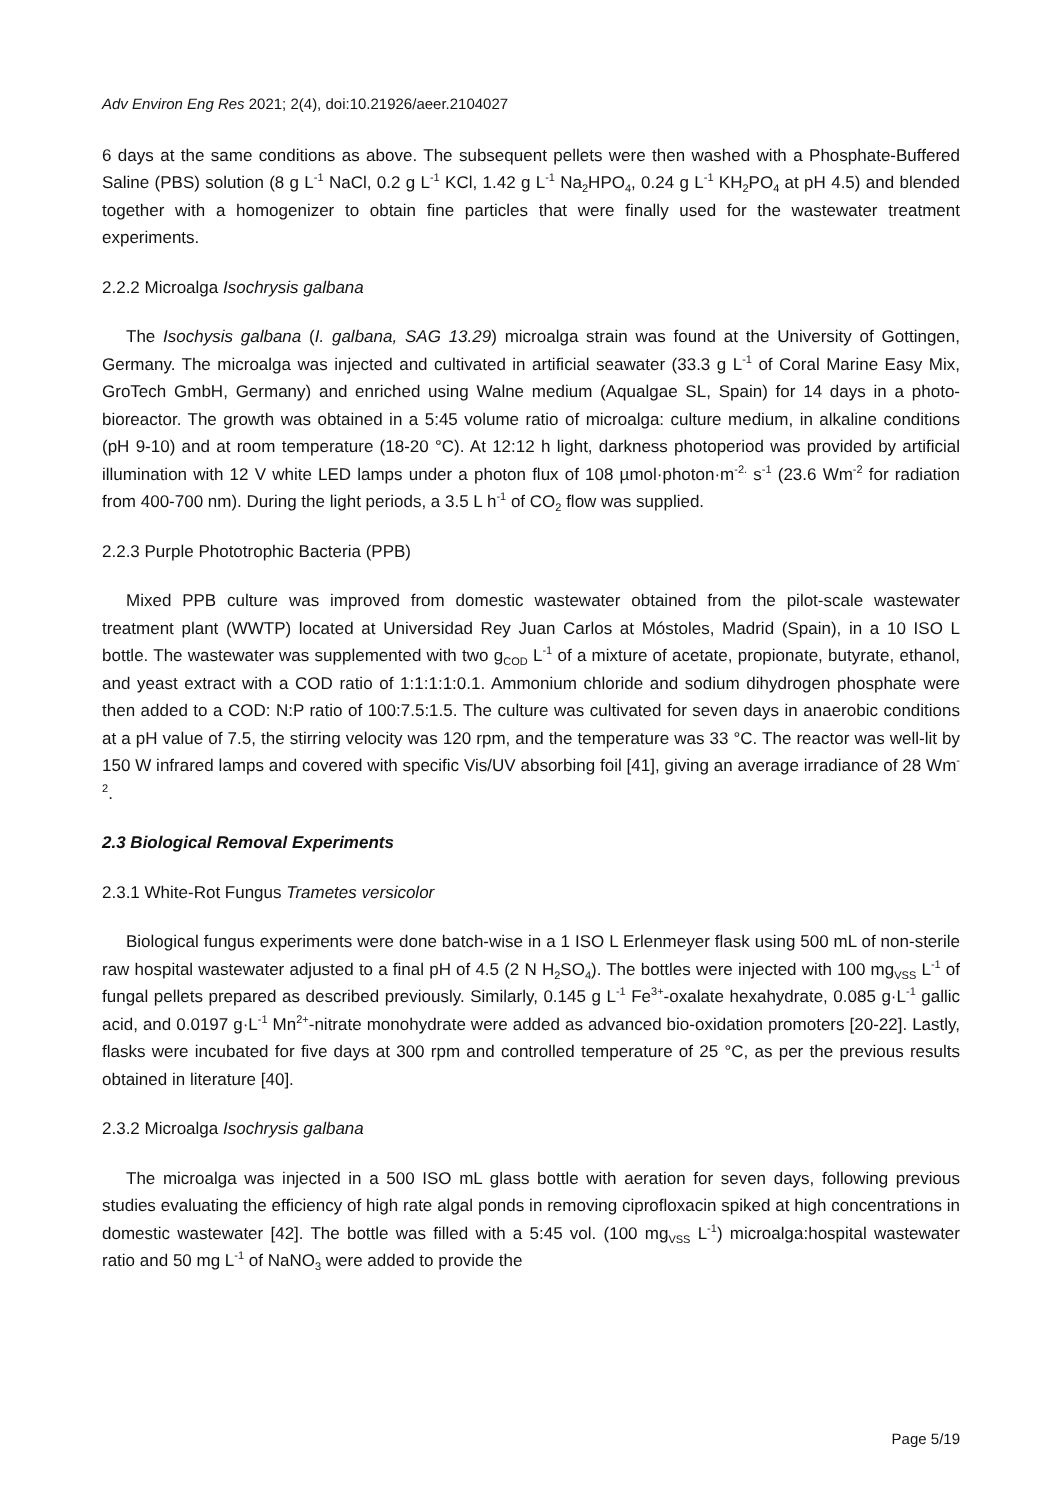Adv Environ Eng Res 2021; 2(4), doi:10.21926/aeer.2104027
6 days at the same conditions as above. The subsequent pellets were then washed with a Phosphate-Buffered Saline (PBS) solution (8 g L<sup>-1</sup> NaCl, 0.2 g L<sup>-1</sup> KCl, 1.42 g L<sup>-1</sup> Na<sub>2</sub>HPO<sub>4</sub>, 0.24 g L<sup>-1</sup> KH<sub>2</sub>PO<sub>4</sub> at pH 4.5) and blended together with a homogenizer to obtain fine particles that were finally used for the wastewater treatment experiments.
2.2.2 Microalga Isochrysis galbana
The Isochysis galbana (I. galbana, SAG 13.29) microalga strain was found at the University of Gottingen, Germany. The microalga was injected and cultivated in artificial seawater (33.3 g L<sup>-1</sup> of Coral Marine Easy Mix, GroTech GmbH, Germany) and enriched using Walne medium (Aqualgae SL, Spain) for 14 days in a photo-bioreactor. The growth was obtained in a 5:45 volume ratio of microalga: culture medium, in alkaline conditions (pH 9-10) and at room temperature (18-20 °C). At 12:12 h light, darkness photoperiod was provided by artificial illumination with 12 V white LED lamps under a photon flux of 108 µmol·photon·m<sup>-2.</sup> s<sup>-1</sup> (23.6 Wm<sup>-2</sup> for radiation from 400-700 nm). During the light periods, a 3.5 L h<sup>-1</sup> of CO<sub>2</sub> flow was supplied.
2.2.3 Purple Phototrophic Bacteria (PPB)
Mixed PPB culture was improved from domestic wastewater obtained from the pilot-scale wastewater treatment plant (WWTP) located at Universidad Rey Juan Carlos at Móstoles, Madrid (Spain), in a 10 ISO L bottle. The wastewater was supplemented with two g<sub>COD</sub> L<sup>-1</sup> of a mixture of acetate, propionate, butyrate, ethanol, and yeast extract with a COD ratio of 1:1:1:1:0.1. Ammonium chloride and sodium dihydrogen phosphate were then added to a COD: N:P ratio of 100:7.5:1.5. The culture was cultivated for seven days in anaerobic conditions at a pH value of 7.5, the stirring velocity was 120 rpm, and the temperature was 33 °C. The reactor was well-lit by 150 W infrared lamps and covered with specific Vis/UV absorbing foil [41], giving an average irradiance of 28 Wm<sup>-2</sup>.
2.3 Biological Removal Experiments
2.3.1 White-Rot Fungus Trametes versicolor
Biological fungus experiments were done batch-wise in a 1 ISO L Erlenmeyer flask using 500 mL of non-sterile raw hospital wastewater adjusted to a final pH of 4.5 (2 N H<sub>2</sub>SO<sub>4</sub>). The bottles were injected with 100 mg<sub>VSS</sub> L<sup>-1</sup> of fungal pellets prepared as described previously. Similarly, 0.145 g L<sup>-1</sup> Fe<sup>3+</sup>-oxalate hexahydrate, 0.085 g·L<sup>-1</sup> gallic acid, and 0.0197 g·L<sup>-1</sup> Mn<sup>2+</sup>-nitrate monohydrate were added as advanced bio-oxidation promoters [20-22]. Lastly, flasks were incubated for five days at 300 rpm and controlled temperature of 25 °C, as per the previous results obtained in literature [40].
2.3.2 Microalga Isochrysis galbana
The microalga was injected in a 500 ISO mL glass bottle with aeration for seven days, following previous studies evaluating the efficiency of high rate algal ponds in removing ciprofloxacin spiked at high concentrations in domestic wastewater [42]. The bottle was filled with a 5:45 vol. (100 mg<sub>VSS</sub> L<sup>-1</sup>) microalga:hospital wastewater ratio and 50 mg L<sup>-1</sup> of NaNO<sub>3</sub> were added to provide the
Page 5/19